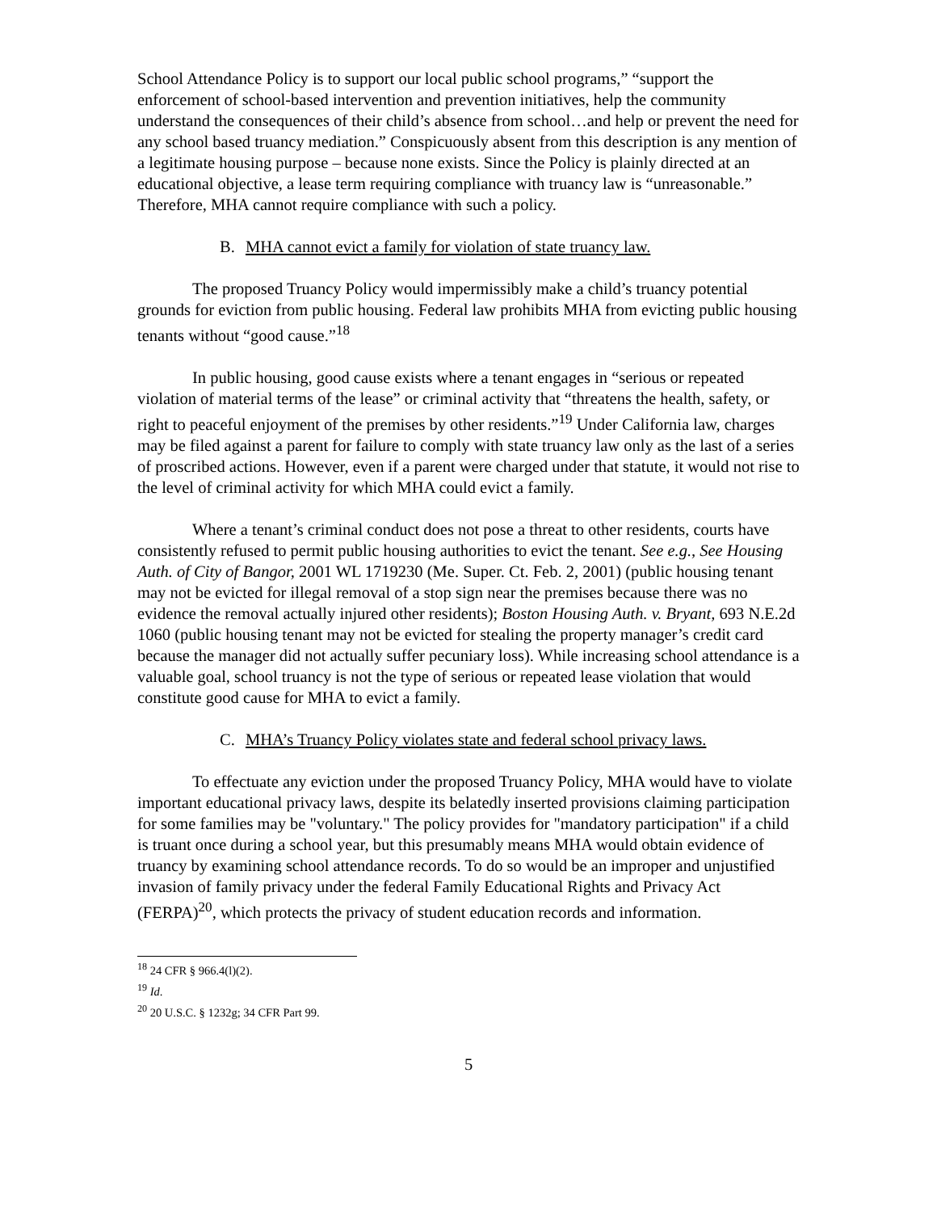School Attendance Policy is to support our local public school programs,” “support the enforcement of school-based intervention and prevention initiatives, help the community understand the consequences of their child’s absence from school…and help or prevent the need for any school based truancy mediation.” Conspicuously absent from this description is any mention of a legitimate housing purpose – because none exists. Since the Policy is plainly directed at an educational objective, a lease term requiring compliance with truancy law is “unreasonable.” Therefore, MHA cannot require compliance with such a policy.
B. MHA cannot evict a family for violation of state truancy law.
The proposed Truancy Policy would impermissibly make a child’s truancy potential grounds for eviction from public housing. Federal law prohibits MHA from evicting public housing tenants without “good cause.”<sup>18</sup>
In public housing, good cause exists where a tenant engages in “serious or repeated violation of material terms of the lease” or criminal activity that “threatens the health, safety, or right to peaceful enjoyment of the premises by other residents.”<sup>19</sup> Under California law, charges may be filed against a parent for failure to comply with state truancy law only as the last of a series of proscribed actions. However, even if a parent were charged under that statute, it would not rise to the level of criminal activity for which MHA could evict a family.
Where a tenant’s criminal conduct does not pose a threat to other residents, courts have consistently refused to permit public housing authorities to evict the tenant. See e.g., See Housing Auth. of City of Bangor, 2001 WL 1719230 (Me. Super. Ct. Feb. 2, 2001) (public housing tenant may not be evicted for illegal removal of a stop sign near the premises because there was no evidence the removal actually injured other residents); Boston Housing Auth. v. Bryant, 693 N.E.2d 1060 (public housing tenant may not be evicted for stealing the property manager’s credit card because the manager did not actually suffer pecuniary loss). While increasing school attendance is a valuable goal, school truancy is not the type of serious or repeated lease violation that would constitute good cause for MHA to evict a family.
C. MHA’s Truancy Policy violates state and federal school privacy laws.
To effectuate any eviction under the proposed Truancy Policy, MHA would have to violate important educational privacy laws, despite its belatedly inserted provisions claiming participation for some families may be "voluntary." The policy provides for "mandatory participation" if a child is truant once during a school year, but this presumably means MHA would obtain evidence of truancy by examining school attendance records. To do so would be an improper and unjustified invasion of family privacy under the federal Family Educational Rights and Privacy Act (FERPA)<sup>20</sup>, which protects the privacy of student education records and information.
<sup>18</sup> 24 CFR § 966.4(l)(2).
<sup>19</sup> Id.
<sup>20</sup> 20 U.S.C. § 1232g; 34 CFR Part 99.
5